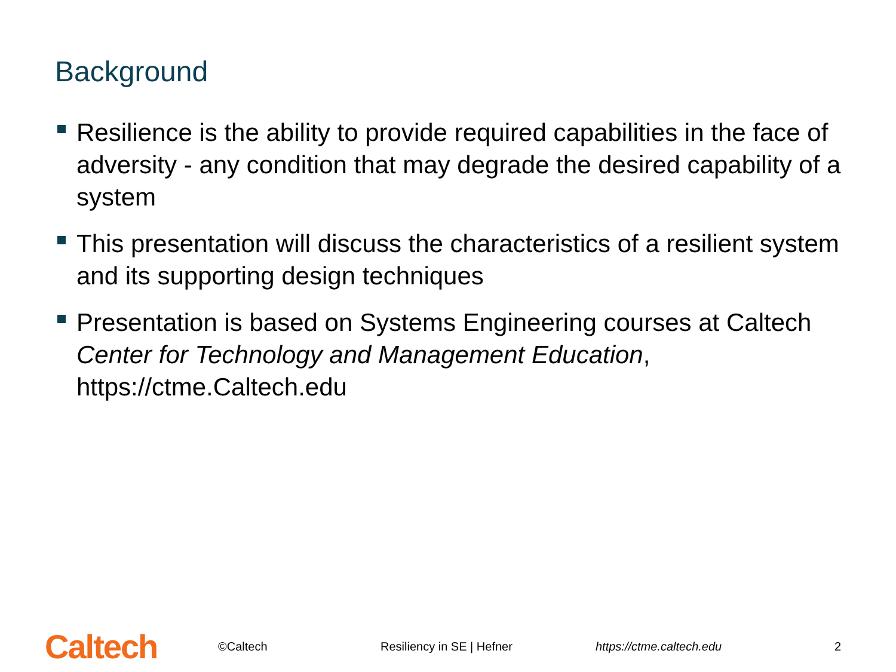Background
Resilience is the ability to provide required capabilities in the face of adversity - any condition that may degrade the desired capability of a system
This presentation will discuss the characteristics of a resilient system and its supporting design techniques
Presentation is based on Systems Engineering courses at Caltech Center for Technology and Management Education, https://ctme.Caltech.edu
Caltech ©Caltech Resiliency in SE | Hefner https://ctme.caltech.edu 2